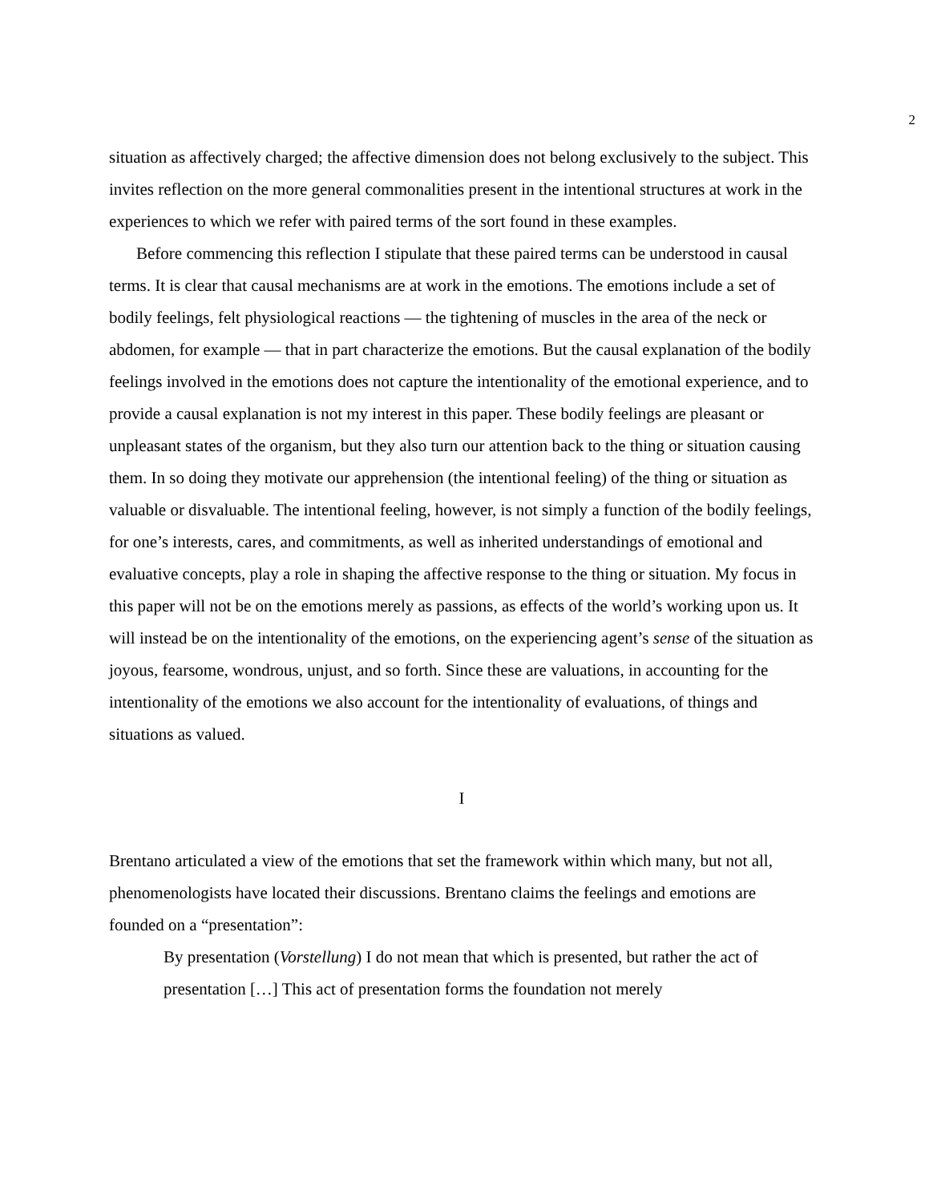2
situation as affectively charged; the affective dimension does not belong exclusively to the subject. This invites reflection on the more general commonalities present in the intentional structures at work in the experiences to which we refer with paired terms of the sort found in these examples.
Before commencing this reflection I stipulate that these paired terms can be understood in causal terms. It is clear that causal mechanisms are at work in the emotions. The emotions include a set of bodily feelings, felt physiological reactions — the tightening of muscles in the area of the neck or abdomen, for example — that in part characterize the emotions. But the causal explanation of the bodily feelings involved in the emotions does not capture the intentionality of the emotional experience, and to provide a causal explanation is not my interest in this paper. These bodily feelings are pleasant or unpleasant states of the organism, but they also turn our attention back to the thing or situation causing them. In so doing they motivate our apprehension (the intentional feeling) of the thing or situation as valuable or disvaluable. The intentional feeling, however, is not simply a function of the bodily feelings, for one’s interests, cares, and commitments, as well as inherited understandings of emotional and evaluative concepts, play a role in shaping the affective response to the thing or situation. My focus in this paper will not be on the emotions merely as passions, as effects of the world’s working upon us. It will instead be on the intentionality of the emotions, on the experiencing agent’s sense of the situation as joyous, fearsome, wondrous, unjust, and so forth. Since these are valuations, in accounting for the intentionality of the emotions we also account for the intentionality of evaluations, of things and situations as valued.
I
Brentano articulated a view of the emotions that set the framework within which many, but not all, phenomenologists have located their discussions. Brentano claims the feelings and emotions are founded on a “presentation”:
By presentation (Vorstellung) I do not mean that which is presented, but rather the act of presentation […] This act of presentation forms the foundation not merely